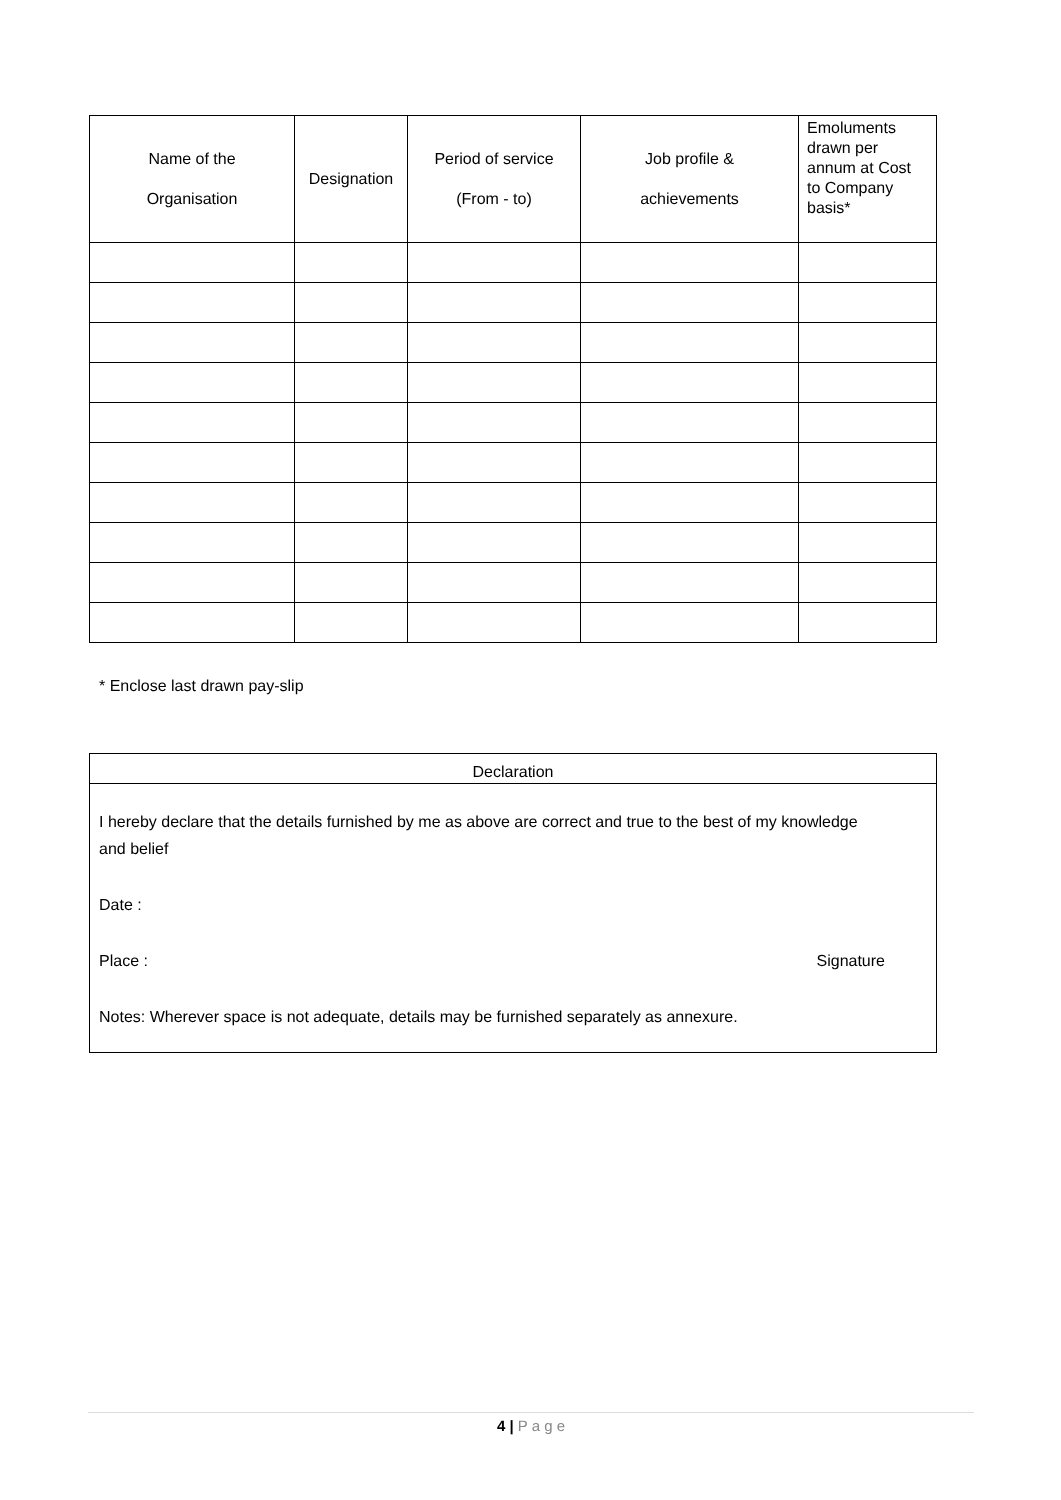| Name of the Organisation | Designation | Period of service (From - to) | Job profile & achievements | Emoluments drawn per annum at Cost to Company basis* |
| --- | --- | --- | --- | --- |
* Enclose last drawn pay-slip
Declaration
I hereby declare that the details furnished by me as above are correct and true to the best of my knowledge
and belief
Date :
Place : Signature
Notes: Wherever space is not adequate, details may be furnished separately as annexure.
4 | P a g e